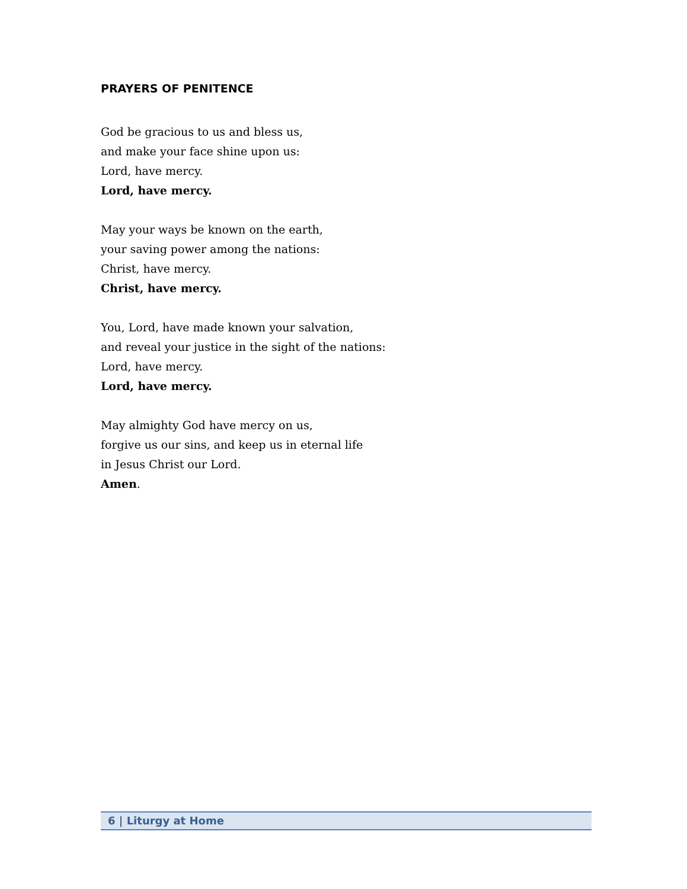PRAYERS OF PENITENCE
God be gracious to us and bless us,
and make your face shine upon us:
Lord, have mercy.
Lord, have mercy.
May your ways be known on the earth,
your saving power among the nations:
Christ, have mercy.
Christ, have mercy.
You, Lord, have made known your salvation,
and reveal your justice in the sight of the nations:
Lord, have mercy.
Lord, have mercy.
May almighty God have mercy on us,
forgive us our sins, and keep us in eternal life
in Jesus Christ our Lord.
Amen.
6 | Liturgy at Home